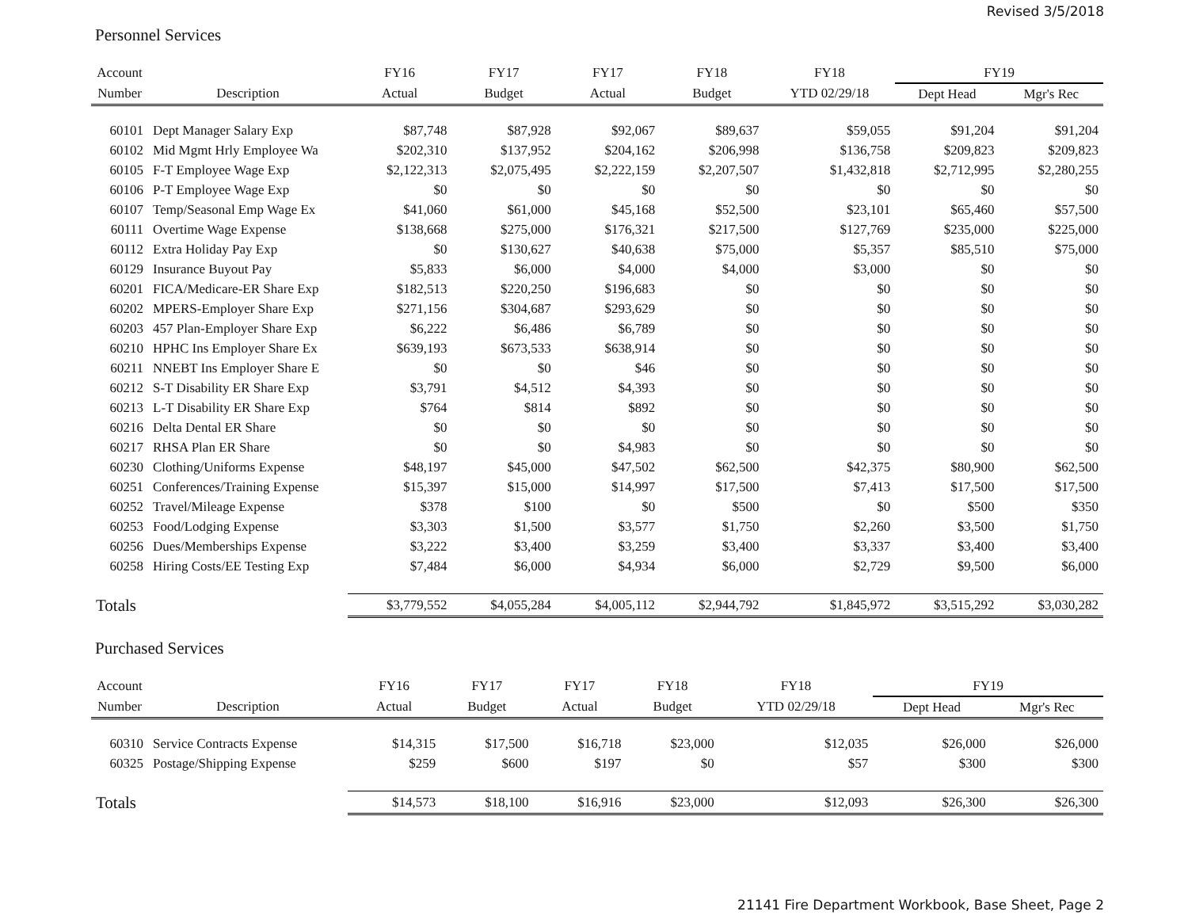Revised 3/5/2018
Personnel Services
| Account | | FY16 | FY17 | FY17 | FY18 | FY18 | FY19 | |
| --- | --- | --- | --- | --- | --- | --- | --- | --- |
| Number | Description | Actual | Budget | Actual | Budget | YTD 02/29/18 | Dept Head | Mgr's Rec |
| 60101 | Dept Manager Salary Exp | $87,748 | $87,928 | $92,067 | $89,637 | $59,055 | $91,204 | $91,204 |
| 60102 | Mid Mgmt Hrly Employee Wa | $202,310 | $137,952 | $204,162 | $206,998 | $136,758 | $209,823 | $209,823 |
| 60105 | F-T Employee Wage Exp | $2,122,313 | $2,075,495 | $2,222,159 | $2,207,507 | $1,432,818 | $2,712,995 | $2,280,255 |
| 60106 | P-T Employee Wage Exp | $0 | $0 | $0 | $0 | $0 | $0 | $0 |
| 60107 | Temp/Seasonal Emp Wage Ex | $41,060 | $61,000 | $45,168 | $52,500 | $23,101 | $65,460 | $57,500 |
| 60111 | Overtime Wage Expense | $138,668 | $275,000 | $176,321 | $217,500 | $127,769 | $235,000 | $225,000 |
| 60112 | Extra Holiday Pay Exp | $0 | $130,627 | $40,638 | $75,000 | $5,357 | $85,510 | $75,000 |
| 60129 | Insurance Buyout Pay | $5,833 | $6,000 | $4,000 | $4,000 | $3,000 | $0 | $0 |
| 60201 | FICA/Medicare-ER Share Exp | $182,513 | $220,250 | $196,683 | $0 | $0 | $0 | $0 |
| 60202 | MPERS-Employer Share Exp | $271,156 | $304,687 | $293,629 | $0 | $0 | $0 | $0 |
| 60203 | 457 Plan-Employer Share Exp | $6,222 | $6,486 | $6,789 | $0 | $0 | $0 | $0 |
| 60210 | HPHC Ins Employer Share Ex | $639,193 | $673,533 | $638,914 | $0 | $0 | $0 | $0 |
| 60211 | NNEBT Ins Employer Share E | $0 | $0 | $46 | $0 | $0 | $0 | $0 |
| 60212 | S-T Disability ER Share Exp | $3,791 | $4,512 | $4,393 | $0 | $0 | $0 | $0 |
| 60213 | L-T Disability ER Share Exp | $764 | $814 | $892 | $0 | $0 | $0 | $0 |
| 60216 | Delta Dental ER Share | $0 | $0 | $0 | $0 | $0 | $0 | $0 |
| 60217 | RHSA Plan ER Share | $0 | $0 | $4,983 | $0 | $0 | $0 | $0 |
| 60230 | Clothing/Uniforms Expense | $48,197 | $45,000 | $47,502 | $62,500 | $42,375 | $80,900 | $62,500 |
| 60251 | Conferences/Training Expense | $15,397 | $15,000 | $14,997 | $17,500 | $7,413 | $17,500 | $17,500 |
| 60252 | Travel/Mileage Expense | $378 | $100 | $0 | $500 | $0 | $500 | $350 |
| 60253 | Food/Lodging Expense | $3,303 | $1,500 | $3,577 | $1,750 | $2,260 | $3,500 | $1,750 |
| 60256 | Dues/Memberships Expense | $3,222 | $3,400 | $3,259 | $3,400 | $3,337 | $3,400 | $3,400 |
| 60258 | Hiring Costs/EE Testing Exp | $7,484 | $6,000 | $4,934 | $6,000 | $2,729 | $9,500 | $6,000 |
| Totals | | $3,779,552 | $4,055,284 | $4,005,112 | $2,944,792 | $1,845,972 | $3,515,292 | $3,030,282 |
Purchased Services
| Account | | FY16 | FY17 | FY17 | FY18 | FY18 | FY19 | |
| --- | --- | --- | --- | --- | --- | --- | --- | --- |
| Number | Description | Actual | Budget | Actual | Budget | YTD 02/29/18 | Dept Head | Mgr's Rec |
| 60310 | Service Contracts Expense | $14,315 | $17,500 | $16,718 | $23,000 | $12,035 | $26,000 | $26,000 |
| 60325 | Postage/Shipping Expense | $259 | $600 | $197 | $0 | $57 | $300 | $300 |
| Totals | | $14,573 | $18,100 | $16,916 | $23,000 | $12,093 | $26,300 | $26,300 |
21141 Fire Department Workbook, Base Sheet, Page 2